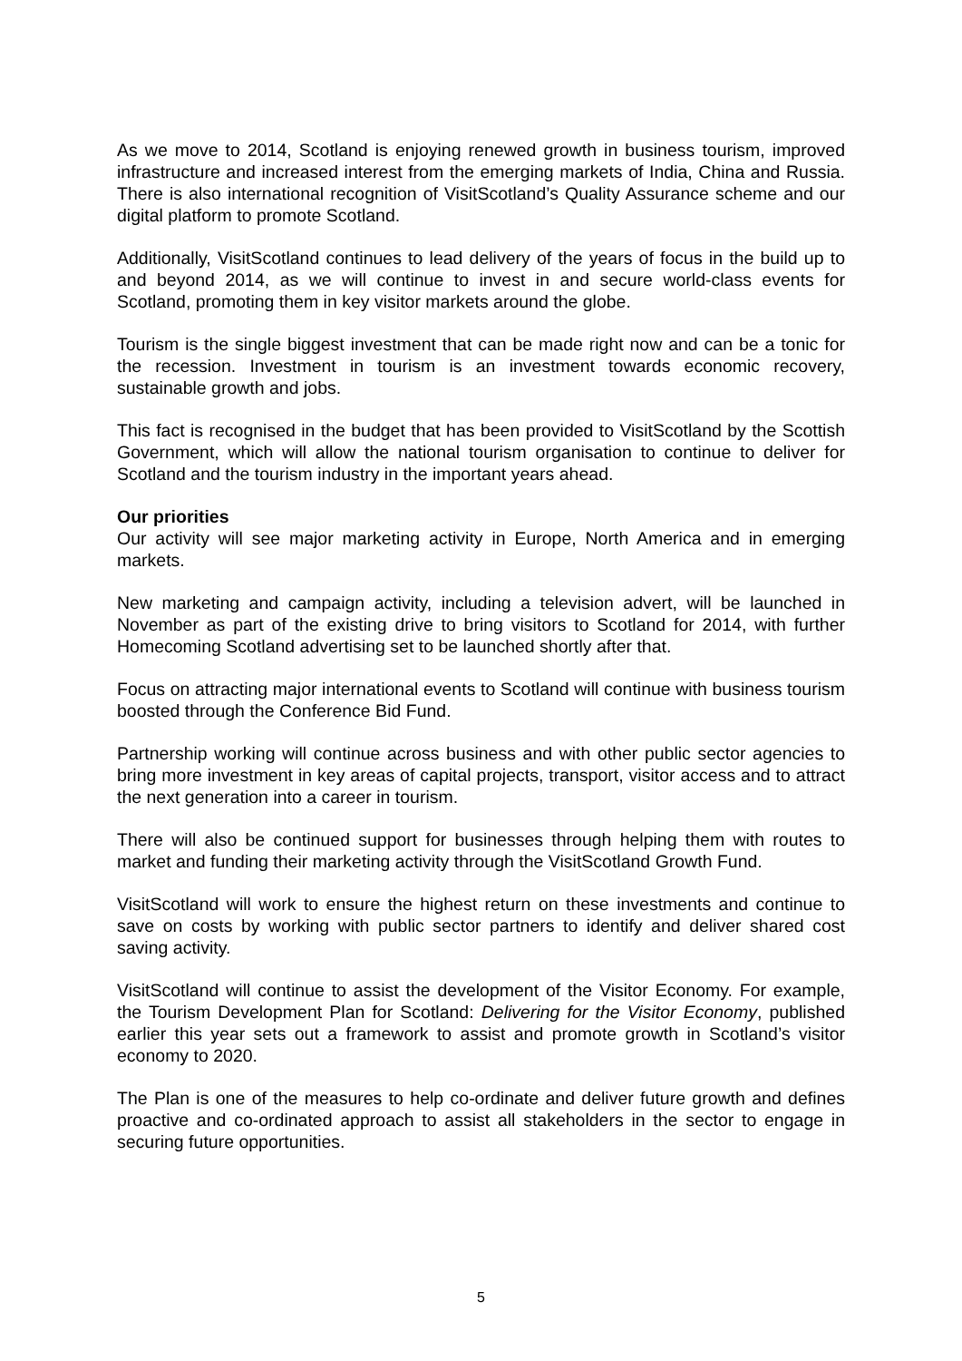As we move to 2014, Scotland is enjoying renewed growth in business tourism, improved infrastructure and increased interest from the emerging markets of India, China and Russia. There is also international recognition of VisitScotland’s Quality Assurance scheme and our digital platform to promote Scotland.
Additionally, VisitScotland continues to lead delivery of the years of focus in the build up to and beyond 2014, as we will continue to invest in and secure world-class events for Scotland, promoting them in key visitor markets around the globe.
Tourism is the single biggest investment that can be made right now and can be a tonic for the recession. Investment in tourism is an investment towards economic recovery, sustainable growth and jobs.
This fact is recognised in the budget that has been provided to VisitScotland by the Scottish Government, which will allow the national tourism organisation to continue to deliver for Scotland and the tourism industry in the important years ahead.
Our priorities
Our activity will see major marketing activity in Europe, North America and in emerging markets.
New marketing and campaign activity, including a television advert, will be launched in November as part of the existing drive to bring visitors to Scotland for 2014, with further Homecoming Scotland advertising set to be launched shortly after that.
Focus on attracting major international events to Scotland will continue with business tourism boosted through the Conference Bid Fund.
Partnership working will continue across business and with other public sector agencies to bring more investment in key areas of capital projects, transport, visitor access and to attract the next generation into a career in tourism.
There will also be continued support for businesses through helping them with routes to market and funding their marketing activity through the VisitScotland Growth Fund.
VisitScotland will work to ensure the highest return on these investments and continue to save on costs by working with public sector partners to identify and deliver shared cost saving activity.
VisitScotland will continue to assist the development of the Visitor Economy. For example, the Tourism Development Plan for Scotland: Delivering for the Visitor Economy, published earlier this year sets out a framework to assist and promote growth in Scotland’s visitor economy to 2020.
The Plan is one of the measures to help co-ordinate and deliver future growth and defines proactive and co-ordinated approach to assist all stakeholders in the sector to engage in securing future opportunities.
5